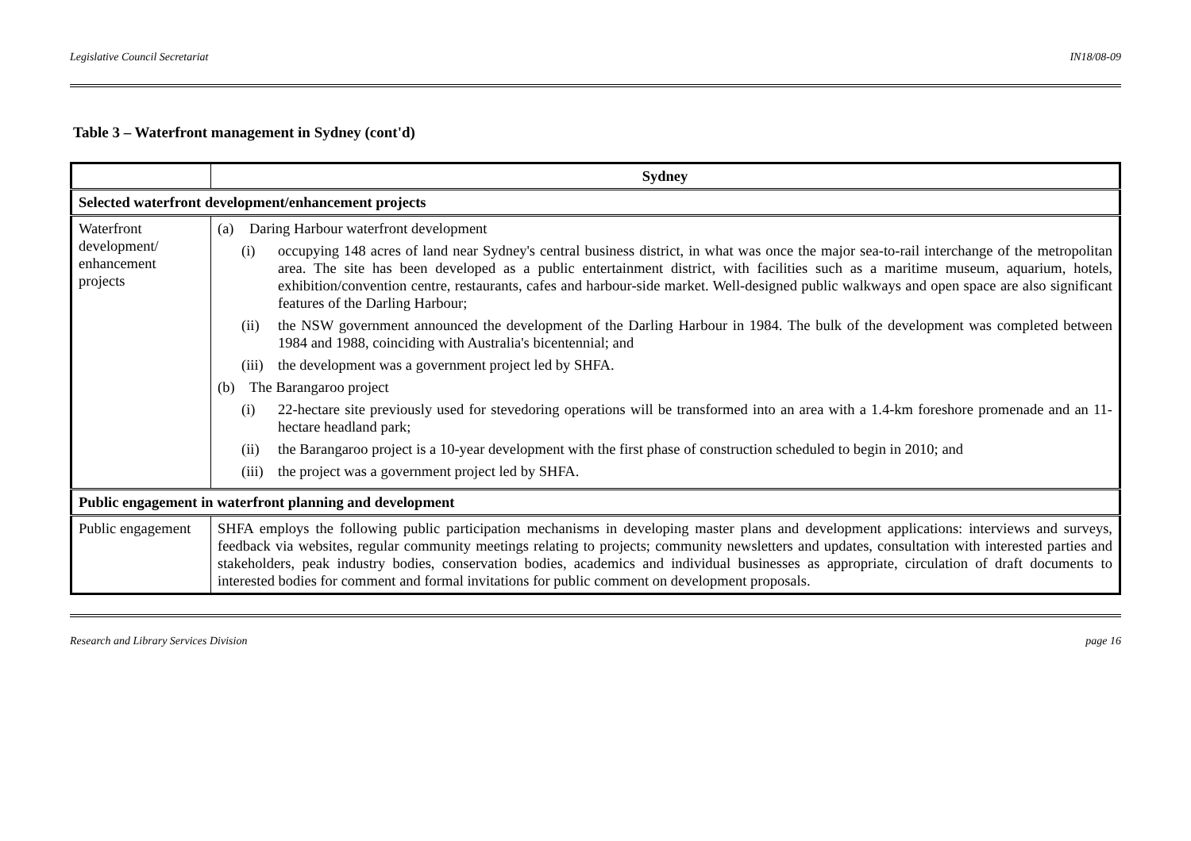Legislative Council Secretariat IN18/08-09
Table 3 – Waterfront management in Sydney (cont'd)
| | Sydney |
| --- | --- |
| Selected waterfront development/enhancement projects | |
| Waterfront development/ enhancement projects | (a) Daring Harbour waterfront development (i) occupying 148 acres of land near Sydney's central business district, in what was once the major sea-to-rail interchange of the metropolitan area. The site has been developed as a public entertainment district, with facilities such as a maritime museum, aquarium, hotels, exhibition/convention centre, restaurants, cafes and harbour-side market. Well-designed public walkways and open space are also significant features of the Darling Harbour; (ii) the NSW government announced the development of the Darling Harbour in 1984. The bulk of the development was completed between 1984 and 1988, coinciding with Australia's bicentennial; and (iii) the development was a government project led by SHFA. (b) The Barangaroo project (i) 22-hectare site previously used for stevedoring operations will be transformed into an area with a 1.4-km foreshore promenade and an 11-hectare headland park; (ii) the Barangaroo project is a 10-year development with the first phase of construction scheduled to begin in 2010; and (iii) the project was a government project led by SHFA. |
| Public engagement in waterfront planning and development | |
| Public engagement | SHFA employs the following public participation mechanisms in developing master plans and development applications: interviews and surveys, feedback via websites, regular community meetings relating to projects; community newsletters and updates, consultation with interested parties and stakeholders, peak industry bodies, conservation bodies, academics and individual businesses as appropriate, circulation of draft documents to interested bodies for comment and formal invitations for public comment on development proposals. |
Research and Library Services Division page 16